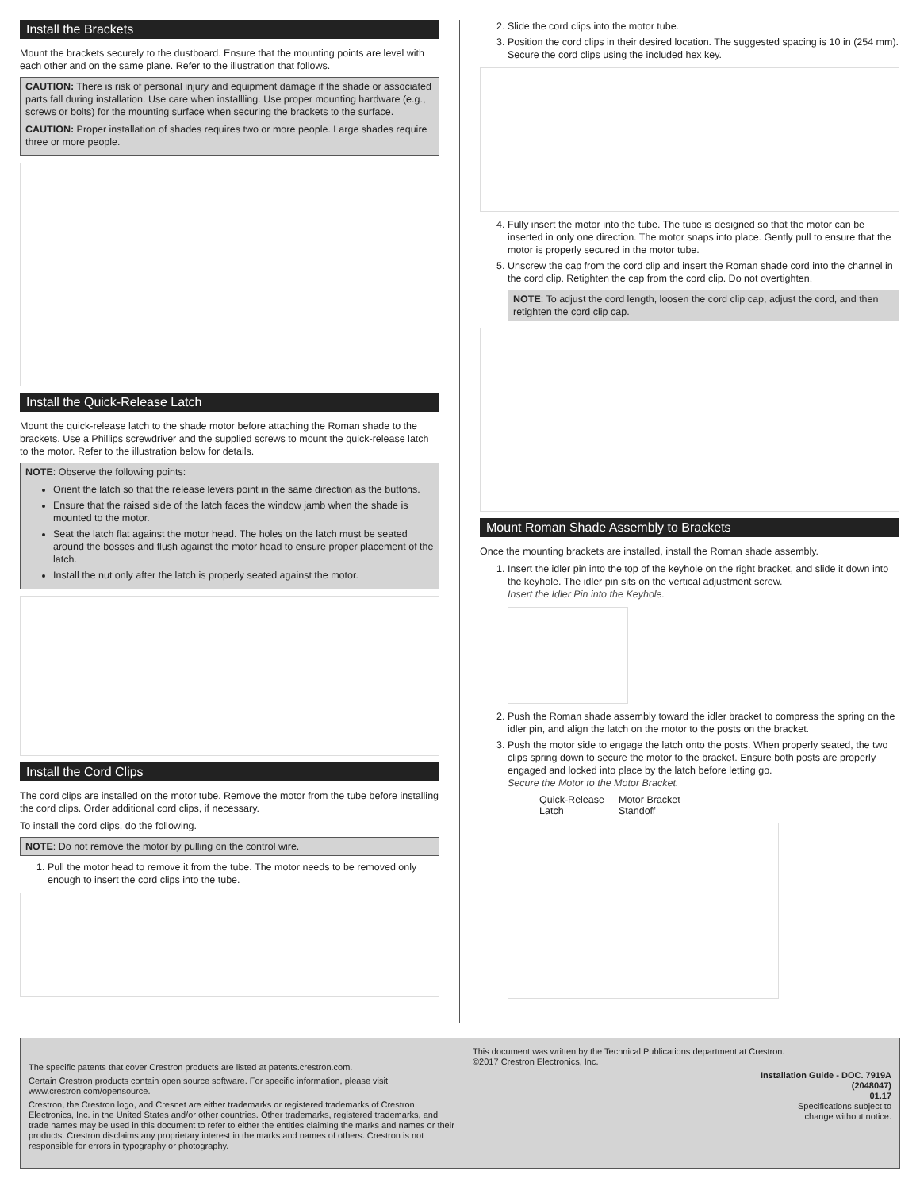Install the Brackets
Mount the brackets securely to the dustboard. Ensure that the mounting points are level with each other and on the same plane. Refer to the illustration that follows.
CAUTION: There is risk of personal injury and equipment damage if the shade or associated parts fall during installation. Use care when installling. Use proper mounting hardware (e.g., screws or bolts) for the mounting surface when securing the brackets to the surface.
CAUTION: Proper installation of shades requires two or more people. Large shades require three or more people.
Install the Quick-Release Latch
Mount the quick-release latch to the shade motor before attaching the Roman shade to the brackets. Use a Phillips screwdriver and the supplied screws to mount the quick-release latch to the motor. Refer to the illustration below for details.
NOTE: Observe the following points:
Orient the latch so that the release levers point in the same direction as the buttons.
Ensure that the raised side of the latch faces the window jamb when the shade is mounted to the motor.
Seat the latch flat against the motor head. The holes on the latch must be seated around the bosses and flush against the motor head to ensure proper placement of the latch.
Install the nut only after the latch is properly seated against the motor.
Install the Cord Clips
The cord clips are installed on the motor tube. Remove the motor from the tube before installing the cord clips. Order additional cord clips, if necessary.
To install the cord clips, do the following.
NOTE: Do not remove the motor by pulling on the control wire.
1. Pull the motor head to remove it from the tube. The motor needs to be removed only enough to insert the cord clips into the tube.
2. Slide the cord clips into the motor tube.
3. Position the cord clips in their desired location. The suggested spacing is 10 in (254 mm). Secure the cord clips using the included hex key.
4. Fully insert the motor into the tube. The tube is designed so that the motor can be inserted in only one direction. The motor snaps into place. Gently pull to ensure that the motor is properly secured in the motor tube.
5. Unscrew the cap from the cord clip and insert the Roman shade cord into the channel in the cord clip. Retighten the cap from the cord clip. Do not overtighten.
NOTE: To adjust the cord length, loosen the cord clip cap, adjust the cord, and then retighten the cord clip cap.
Mount Roman Shade Assembly to Brackets
Once the mounting brackets are installed, install the Roman shade assembly.
1. Insert the idler pin into the top of the keyhole on the right bracket, and slide it down into the keyhole. The idler pin sits on the vertical adjustment screw.
Insert the Idler Pin into the Keyhole.
2. Push the Roman shade assembly toward the idler bracket to compress the spring on the idler pin, and align the latch on the motor to the posts on the bracket.
3. Push the motor side to engage the latch onto the posts. When properly seated, the two clips spring down to secure the motor to the bracket. Ensure both posts are properly engaged and locked into place by the latch before letting go.
Secure the Motor to the Motor Bracket.
Quick-Release
Latch
Motor Bracket
Standoff
The specific patents that cover Crestron products are listed at patents.crestron.com.
Certain Crestron products contain open source software. For specific information, please visit www.crestron.com/opensource.
Crestron, the Crestron logo, and Cresnet are either trademarks or registered trademarks of Crestron Electronics, Inc. in the United States and/or other countries. Other trademarks, registered trademarks, and trade names may be used in this document to refer to either the entities claiming the marks and names or their products. Crestron disclaims any proprietary interest in the marks and names of others. Crestron is not responsible for errors in typography or photography.
This document was written by the Technical Publications department at Crestron.
©2017 Crestron Electronics, Inc.
Installation Guide - DOC. 7919A
(2048047)
01.17
Specifications subject to
change without notice.